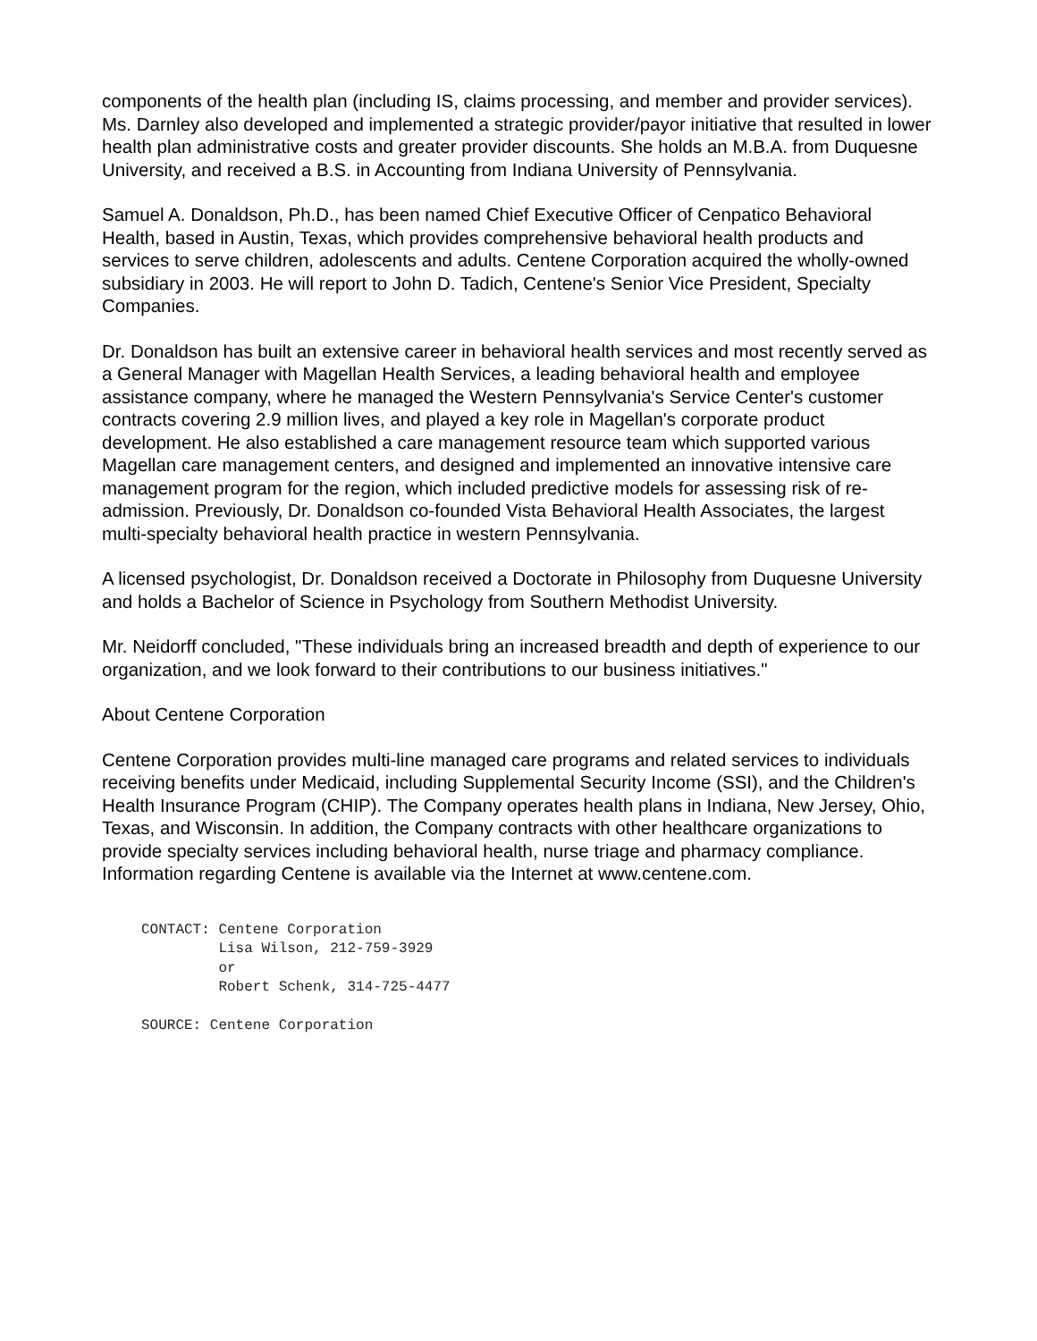components of the health plan (including IS, claims processing, and member and provider services). Ms. Darnley also developed and implemented a strategic provider/payor initiative that resulted in lower health plan administrative costs and greater provider discounts. She holds an M.B.A. from Duquesne University, and received a B.S. in Accounting from Indiana University of Pennsylvania.
Samuel A. Donaldson, Ph.D., has been named Chief Executive Officer of Cenpatico Behavioral Health, based in Austin, Texas, which provides comprehensive behavioral health products and services to serve children, adolescents and adults. Centene Corporation acquired the wholly-owned subsidiary in 2003. He will report to John D. Tadich, Centene's Senior Vice President, Specialty Companies.
Dr. Donaldson has built an extensive career in behavioral health services and most recently served as a General Manager with Magellan Health Services, a leading behavioral health and employee assistance company, where he managed the Western Pennsylvania's Service Center's customer contracts covering 2.9 million lives, and played a key role in Magellan's corporate product development. He also established a care management resource team which supported various Magellan care management centers, and designed and implemented an innovative intensive care management program for the region, which included predictive models for assessing risk of re-admission. Previously, Dr. Donaldson co-founded Vista Behavioral Health Associates, the largest multi-specialty behavioral health practice in western Pennsylvania.
A licensed psychologist, Dr. Donaldson received a Doctorate in Philosophy from Duquesne University and holds a Bachelor of Science in Psychology from Southern Methodist University.
Mr. Neidorff concluded, "These individuals bring an increased breadth and depth of experience to our organization, and we look forward to their contributions to our business initiatives."
About Centene Corporation
Centene Corporation provides multi-line managed care programs and related services to individuals receiving benefits under Medicaid, including Supplemental Security Income (SSI), and the Children's Health Insurance Program (CHIP). The Company operates health plans in Indiana, New Jersey, Ohio, Texas, and Wisconsin. In addition, the Company contracts with other healthcare organizations to provide specialty services including behavioral health, nurse triage and pharmacy compliance. Information regarding Centene is available via the Internet at www.centene.com.
CONTACT: Centene Corporation
         Lisa Wilson, 212-759-3929
         or
         Robert Schenk, 314-725-4477

SOURCE: Centene Corporation